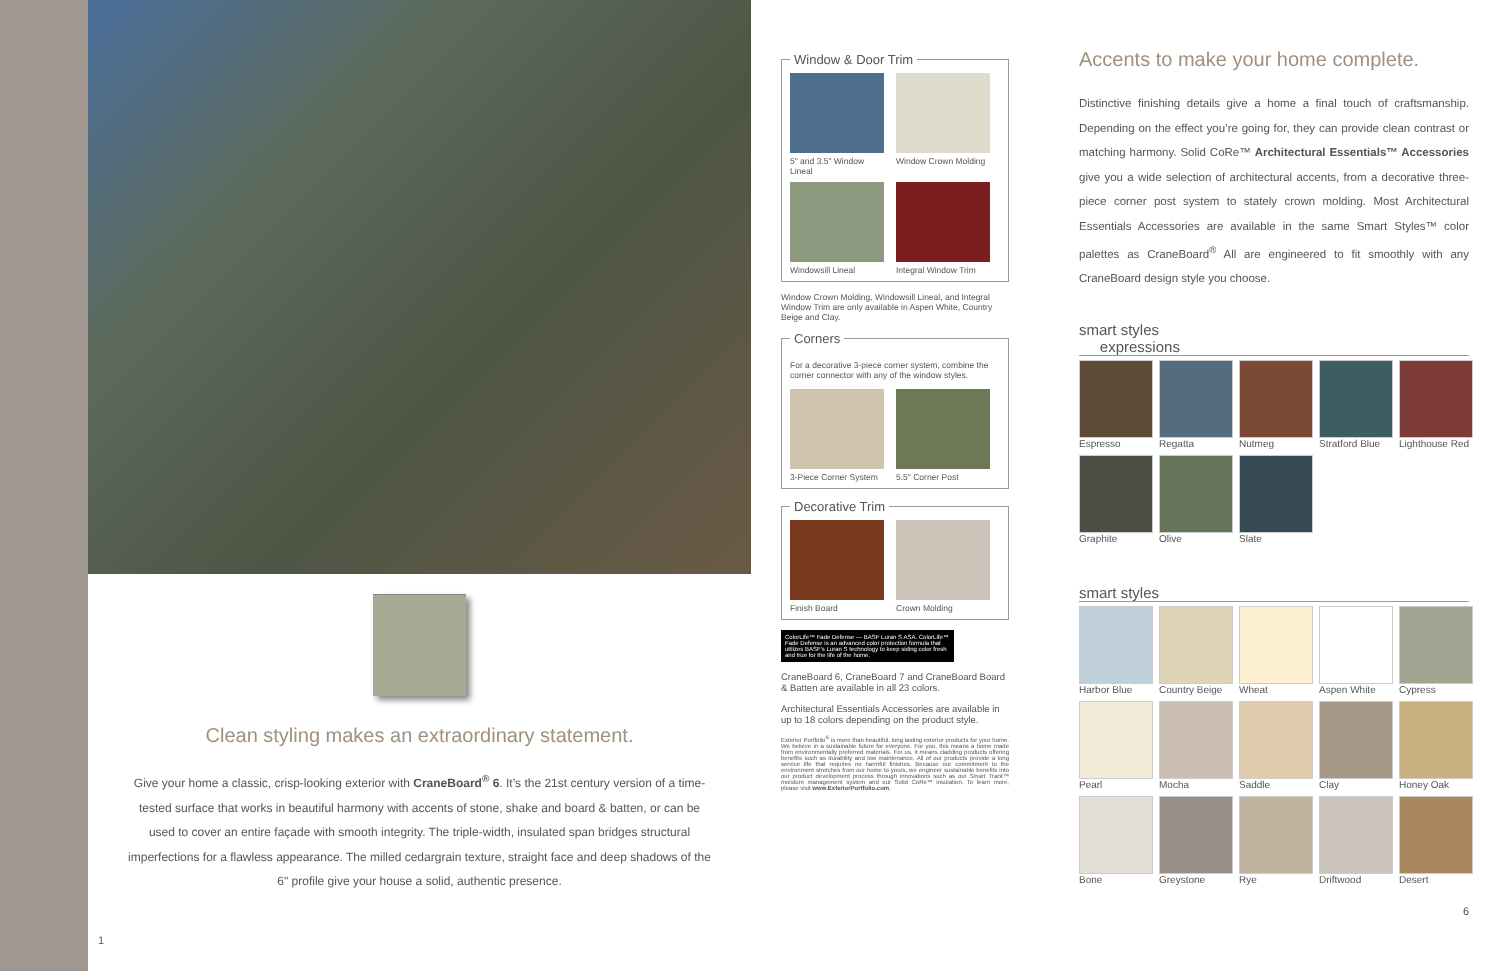Clean styling makes an extraordinary statement.
Give your home a classic, crisp-looking exterior with CraneBoard<sup>®</sup> 6. It’s the 21st century version of a time-tested surface that works in beautiful harmony with accents of stone, shake and board & batten, or can be used to cover an entire façade with smooth integrity. The triple-width, insulated span bridges structural imperfections for a flawless appearance. The milled cedargrain texture, straight face and deep shadows of the 6" profile give your house a solid, authentic presence.
1
Window & Door Trim
5" and 3.5" Window Lineal
Window Crown Molding
Windowsill Lineal
Integral Window Trim
Window Crown Molding, Windowsill Lineal, and Integral Window Trim are only available in Aspen White, Country Beige and Clay.
Corners
For a decorative 3-piece corner system, combine the corner connector with any of the window styles.
3-Piece Corner System
5.5" Corner Post
Decorative Trim
Finish Board
Crown Molding
ColorLife™ Fade Defense — BASF Luran S ASA. ColorLife™ Fade Defense is an advanced color protection formula that utilizes BASF's Luran S technology to keep siding color fresh and true for the life of the home.
CraneBoard 6, CraneBoard 7 and CraneBoard Board & Batten are available in all 23 colors.
Architectural Essentials Accessories are available in up to 18 colors depending on the product style.
Exterior Portfolio<sup>®</sup> is more than beautiful, long lasting exterior products for your home. We believe in a sustainable future for everyone. For you, this means a home made from environmentally preferred materials. For us, it means cladding products offering benefits such as durability and low maintenance. All of our products provide a long service life that requires no harmful finishes. Because our commitment to the environment stretches from our home to yours, we engineer sustainable benefits into our product development process through innovations such as our Smart Track™ moisture management system and our Solid CoRe™ insulation. To learn more, please visit www.ExteriorPortfolio.com.
Accents to make your home complete.
Distinctive finishing details give a home a final touch of craftsmanship. Depending on the effect you’re going for, they can provide clean contrast or matching harmony. Solid CoRe™ Architectural Essentials™ Accessories give you a wide selection of architectural accents, from a decorative three-piece corner post system to stately crown molding. Most Architectural Essentials Accessories are available in the same Smart Styles™ color palettes as CraneBoard<sup>®</sup> All are engineered to fit smoothly with any CraneBoard design style you choose.
smart styles
expressions
Espresso
Regatta
Nutmeg
Stratford Blue
Lighthouse Red
Graphite
Olive
Slate
smart styles
Harbor Blue
Country Beige
Wheat
Aspen White
Cypress
Pearl
Mocha
Saddle
Clay
Honey Oak
Bone
Greystone
Rye
Driftwood
Desert
6